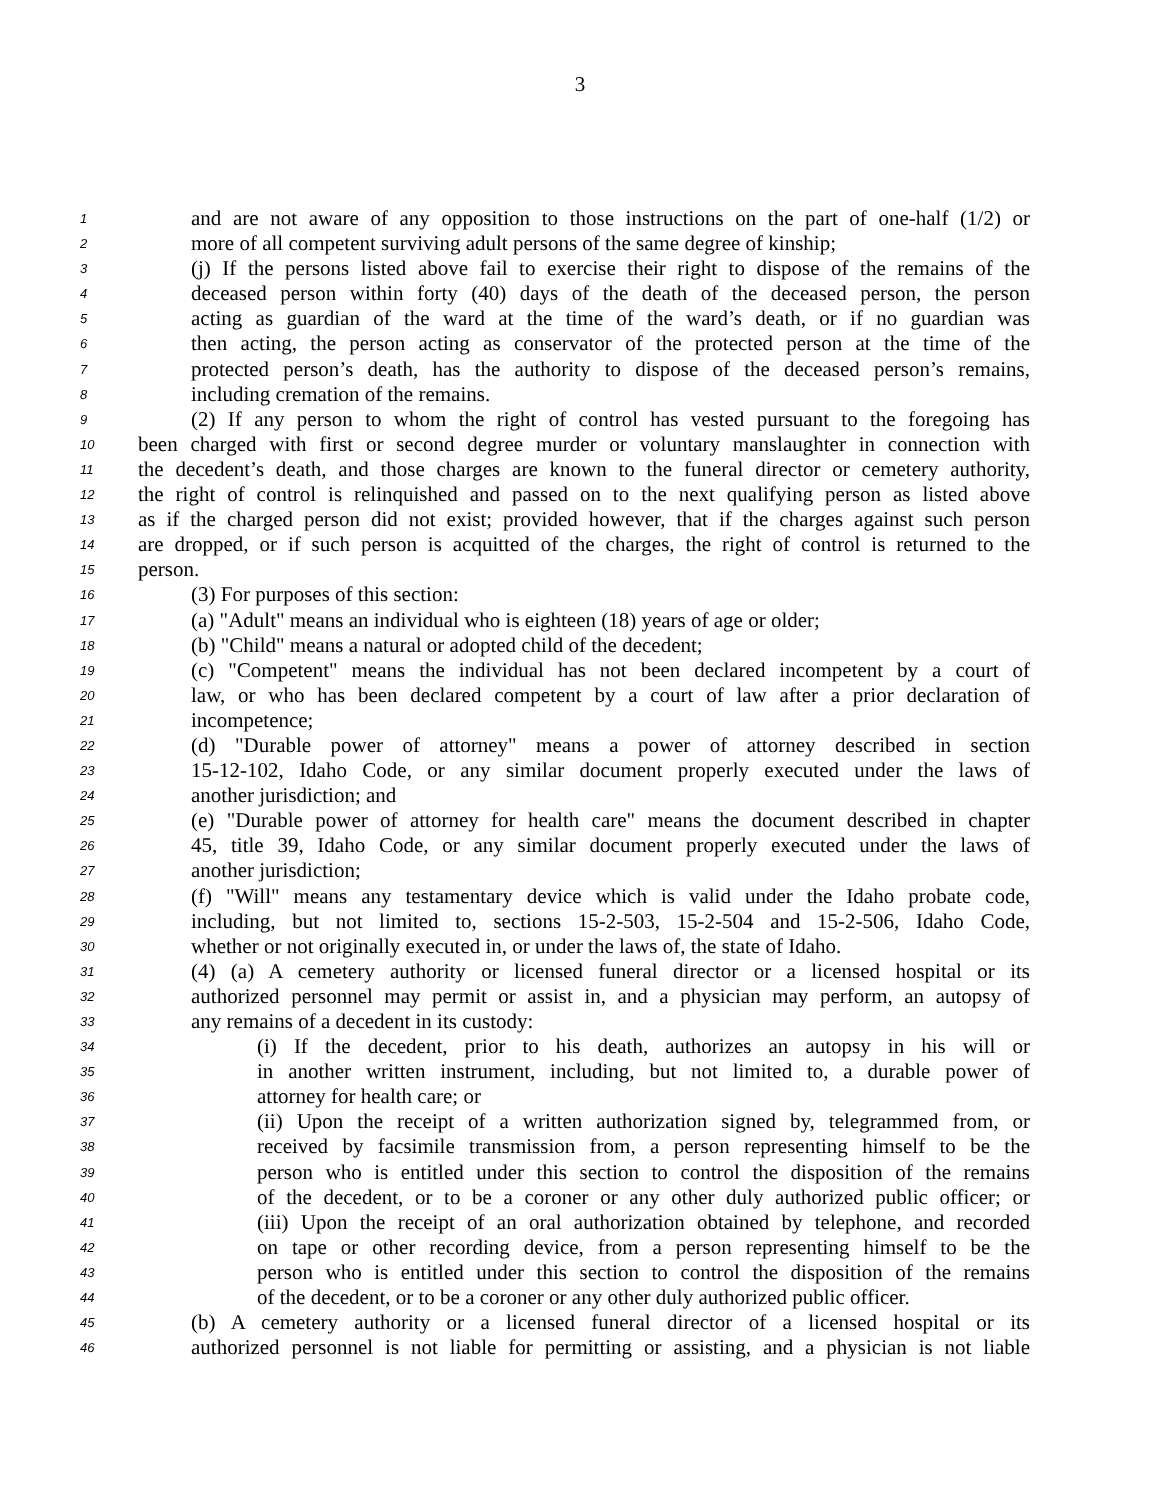3
1 and are not aware of any opposition to those instructions on the part of one-half (1/2) or
2 more of all competent surviving adult persons of the same degree of kinship;
3 (j) If the persons listed above fail to exercise their right to dispose of the remains of the
4 deceased person within forty (40) days of the death of the deceased person, the person
5 acting as guardian of the ward at the time of the ward’s death, or if no guardian was
6 then acting, the person acting as conservator of the protected person at the time of the
7 protected person’s death, has the authority to dispose of the deceased person’s remains,
8 including cremation of the remains.
9 (2) If any person to whom the right of control has vested pursuant to the foregoing has
10 been charged with first or second degree murder or voluntary manslaughter in connection with
11 the decedent’s death, and those charges are known to the funeral director or cemetery authority,
12 the right of control is relinquished and passed on to the next qualifying person as listed above
13 as if the charged person did not exist; provided however, that if the charges against such person
14 are dropped, or if such person is acquitted of the charges, the right of control is returned to the
15 person.
16 (3) For purposes of this section:
17 (a) "Adult" means an individual who is eighteen (18) years of age or older;
18 (b) "Child" means a natural or adopted child of the decedent;
19 (c) "Competent" means the individual has not been declared incompetent by a court of
20 law, or who has been declared competent by a court of law after a prior declaration of
21 incompetence;
22 (d) "Durable power of attorney" means a power of attorney described in section
23 15-12-102, Idaho Code, or any similar document properly executed under the laws of
24 another jurisdiction; and
25 (e) "Durable power of attorney for health care" means the document described in chapter
26 45, title 39, Idaho Code, or any similar document properly executed under the laws of
27 another jurisdiction;
28 (f) "Will" means any testamentary device which is valid under the Idaho probate code,
29 including, but not limited to, sections 15-2-503, 15-2-504 and 15-2-506, Idaho Code,
30 whether or not originally executed in, or under the laws of, the state of Idaho.
31 (4) (a) A cemetery authority or licensed funeral director or a licensed hospital or its
32 authorized personnel may permit or assist in, and a physician may perform, an autopsy of
33 any remains of a decedent in its custody:
34 (i) If the decedent, prior to his death, authorizes an autopsy in his will or
35 in another written instrument, including, but not limited to, a durable power of
36 attorney for health care; or
37 (ii) Upon the receipt of a written authorization signed by, telegrammed from, or
38 received by facsimile transmission from, a person representing himself to be the
39 person who is entitled under this section to control the disposition of the remains
40 of the decedent, or to be a coroner or any other duly authorized public officer; or
41 (iii) Upon the receipt of an oral authorization obtained by telephone, and recorded
42 on tape or other recording device, from a person representing himself to be the
43 person who is entitled under this section to control the disposition of the remains
44 of the decedent, or to be a coroner or any other duly authorized public officer.
45 (b) A cemetery authority or a licensed funeral director of a licensed hospital or its
46 authorized personnel is not liable for permitting or assisting, and a physician is not liable